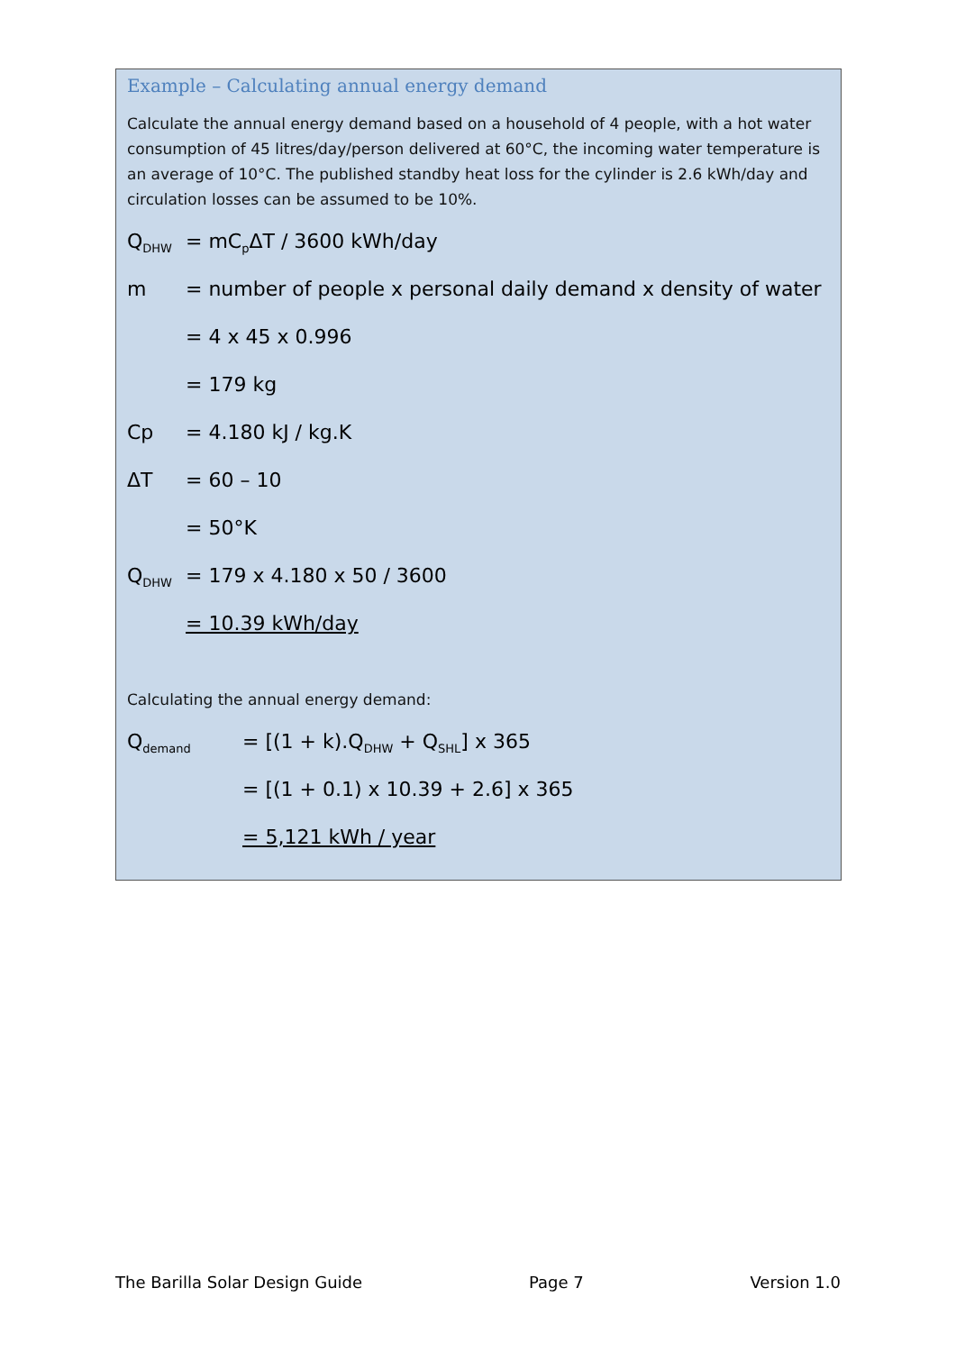Example – Calculating annual energy demand
Calculate the annual energy demand based on a household of 4 people, with a hot water consumption of 45 litres/day/person delivered at 60°C, the incoming water temperature is an average of 10°C. The published standby heat loss for the cylinder is 2.6 kWh/day and circulation losses can be assumed to be 10%.
Q<sub>DHW</sub> = mC<sub>p</sub>ΔT / 3600 kWh/day
m = number of people x personal daily demand x density of water
= 4 x 45 x 0.996
= 179 kg
Cp = 4.180 kJ / kg.K
ΔT = 60 – 10
= 50°K
Q<sub>DHW</sub> = 179 x 4.180 x 50 / 3600
= 10.39 kWh/day
Calculating the annual energy demand:
Q<sub>demand</sub> = [(1 + k).Q<sub>DHW</sub> + Q<sub>SHL</sub>] x 365
= [(1 + 0.1) x 10.39 + 2.6] x 365
= 5,121 kWh / year
The Barilla Solar Design Guide Page 7 Version 1.0